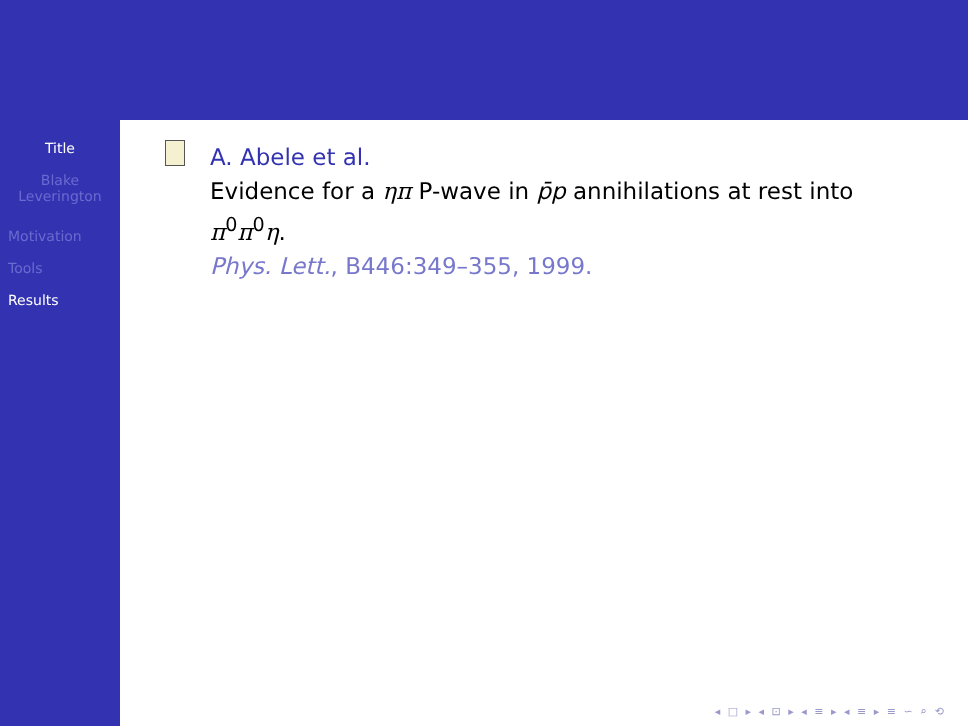Title
Blake
Leverington
Motivation
Tools
Results
A. Abele et al.
Evidence for a ηπ P-wave in p̄p annihilations at rest into π<sup>0</sup>π<sup>0</sup>η.
Phys. Lett., B446:349–355, 1999.
◂ □ ▸ ◂ ⊡ ▸ ◂ ≡ ▸ ◂ ≡ ▸ ≡ ∽ ⌕ ⟲